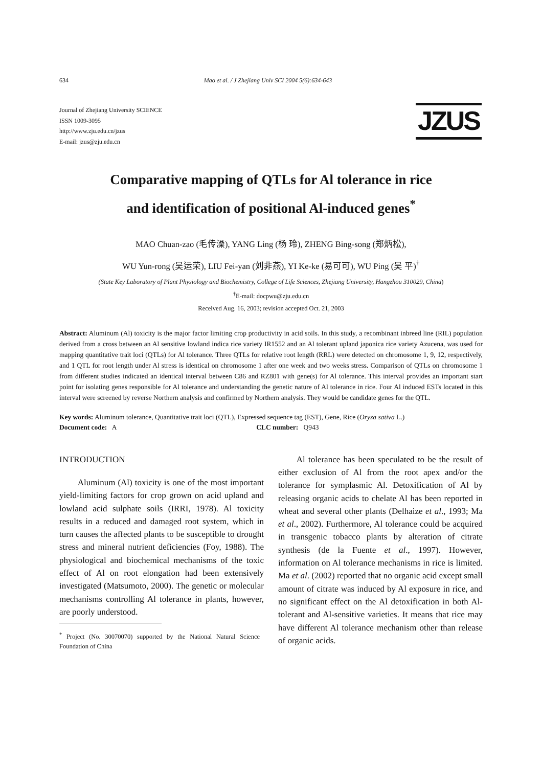634 Mao et al. / J Zhejiang Univ SCI 2004 5(6):634-643
Journal of Zhejiang University SCIENCE
ISSN 1009-3095
http://www.zju.edu.cn/jzus
E-mail: jzus@zju.edu.cn
JZUS
Comparative mapping of QTLs for Al tolerance in rice
and identification of positional Al-induced genes<sup>*</sup>
MAO Chuan-zao (毛传澡), YANG Ling (杨 玲), ZHENG Bing-song (郑炳松),
WU Yun-rong (吴运荣), LIU Fei-yan (刘非燕), YI Ke-ke (易可可), WU Ping (吴 平)<sup>†</sup>
(State Key Laboratory of Plant Physiology and Biochemistry, College of Life Sciences, Zhejiang University, Hangzhou 310029, China)
<sup>†</sup> E-mail: docpwu@zju.edu.cn
Received Aug. 16, 2003; revision accepted Oct. 21, 2003
Abstract: Aluminum (Al) toxicity is the major factor limiting crop productivity in acid soils. In this study, a recombinant inbreed line (RIL) population derived from a cross between an Al sensitive lowland indica rice variety IR1552 and an Al tolerant upland japonica rice variety Azucena, was used for mapping quantitative trait loci (QTLs) for Al tolerance. Three QTLs for relative root length (RRL) were detected on chromosome 1, 9, 12, respectively, and 1 QTL for root length under Al stress is identical on chromosome 1 after one week and two weeks stress. Comparison of QTLs on chromosome 1 from different studies indicated an identical interval between C86 and RZ801 with gene(s) for Al tolerance. This interval provides an important start point for isolating genes responsible for Al tolerance and understanding the genetic nature of Al tolerance in rice. Four Al induced ESTs located in this interval were screened by reverse Northern analysis and confirmed by Northern analysis. They would be candidate genes for the QTL.
Key words: Aluminum tolerance, Quantitative trait loci (QTL), Expressed sequence tag (EST), Gene, Rice (Oryza sativa L.)
Document code: A CLC number: Q943
INTRODUCTION
Aluminum (Al) toxicity is one of the most important yield-limiting factors for crop grown on acid upland and lowland acid sulphate soils (IRRI, 1978). Al toxicity results in a reduced and damaged root system, which in turn causes the affected plants to be susceptible to drought stress and mineral nutrient deficiencies (Foy, 1988). The physiological and biochemical mechanisms of the toxic effect of Al on root elongation had been extensively investigated (Matsumoto, 2000). The genetic or molecular mechanisms controlling Al tolerance in plants, however, are poorly understood.
<sup>*</sup> Project (No. 30070070) supported by the National Natural Science Foundation of China
Al tolerance has been speculated to be the result of either exclusion of Al from the root apex and/or the tolerance for symplasmic Al. Detoxification of Al by releasing organic acids to chelate Al has been reported in wheat and several other plants (Delhaize et al., 1993; Ma et al., 2002). Furthermore, Al tolerance could be acquired in transgenic tobacco plants by alteration of citrate synthesis (de la Fuente et al., 1997). However, information on Al tolerance mechanisms in rice is limited. Ma et al. (2002) reported that no organic acid except small amount of citrate was induced by Al exposure in rice, and no significant effect on the Al detoxification in both Al-tolerant and Al-sensitive varieties. It means that rice may have different Al tolerance mechanism other than release of organic acids.